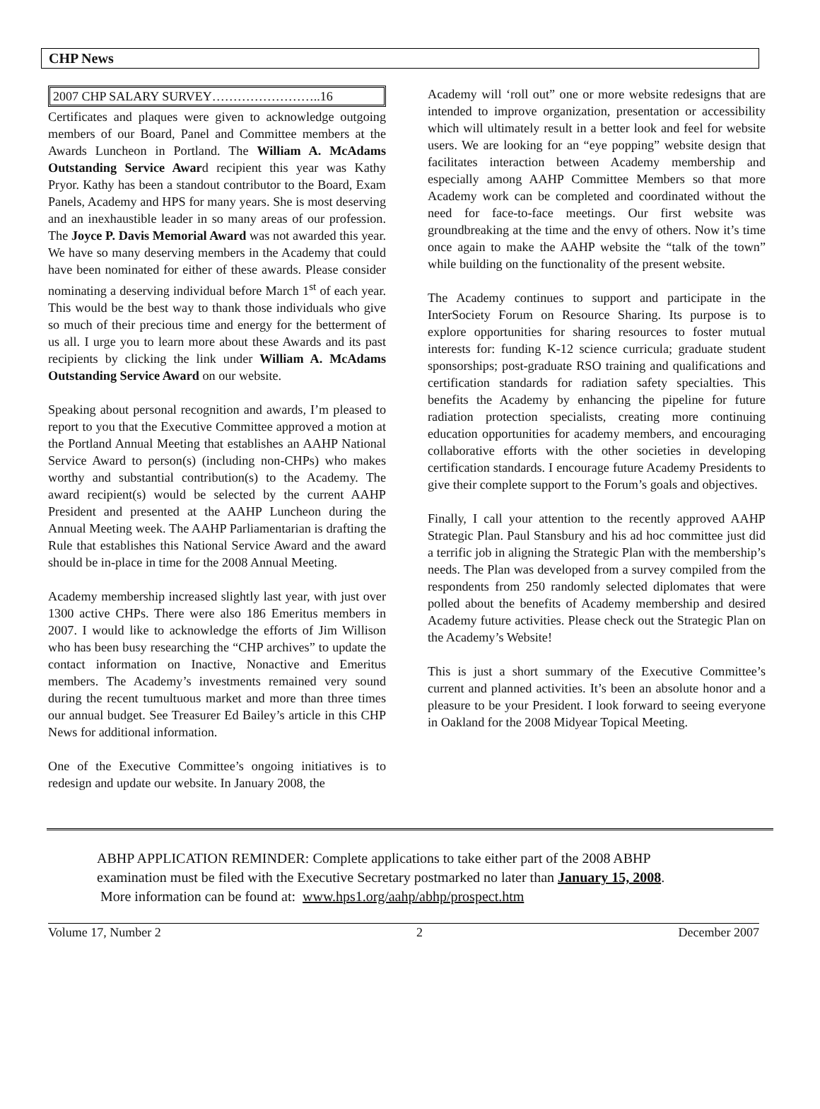CHP News
2007 CHP SALARY SURVEY……………………..16
Certificates and plaques were given to acknowledge outgoing members of our Board, Panel and Committee members at the Awards Luncheon in Portland. The William A. McAdams Outstanding Service Award recipient this year was Kathy Pryor. Kathy has been a standout contributor to the Board, Exam Panels, Academy and HPS for many years. She is most deserving and an inexhaustible leader in so many areas of our profession. The Joyce P. Davis Memorial Award was not awarded this year. We have so many deserving members in the Academy that could have been nominated for either of these awards. Please consider nominating a deserving individual before March 1<sup>st</sup> of each year. This would be the best way to thank those individuals who give so much of their precious time and energy for the betterment of us all. I urge you to learn more about these Awards and its past recipients by clicking the link under William A. McAdams Outstanding Service Award on our website.
Speaking about personal recognition and awards, I’m pleased to report to you that the Executive Committee approved a motion at the Portland Annual Meeting that establishes an AAHP National Service Award to person(s) (including non-CHPs) who makes worthy and substantial contribution(s) to the Academy. The award recipient(s) would be selected by the current AAHP President and presented at the AAHP Luncheon during the Annual Meeting week. The AAHP Parliamentarian is drafting the Rule that establishes this National Service Award and the award should be in-place in time for the 2008 Annual Meeting.
Academy membership increased slightly last year, with just over 1300 active CHPs. There were also 186 Emeritus members in 2007. I would like to acknowledge the efforts of Jim Willison who has been busy researching the “CHP archives” to update the contact information on Inactive, Nonactive and Emeritus members. The Academy’s investments remained very sound during the recent tumultuous market and more than three times our annual budget. See Treasurer Ed Bailey’s article in this CHP News for additional information.
One of the Executive Committee’s ongoing initiatives is to redesign and update our website. In January 2008, the
Academy will ‘roll out” one or more website redesigns that are intended to improve organization, presentation or accessibility which will ultimately result in a better look and feel for website users. We are looking for an “eye popping” website design that facilitates interaction between Academy membership and especially among AAHP Committee Members so that more Academy work can be completed and coordinated without the need for face-to-face meetings. Our first website was groundbreaking at the time and the envy of others. Now it’s time once again to make the AAHP website the “talk of the town” while building on the functionality of the present website.
The Academy continues to support and participate in the InterSociety Forum on Resource Sharing. Its purpose is to explore opportunities for sharing resources to foster mutual interests for: funding K-12 science curricula; graduate student sponsorships; post-graduate RSO training and qualifications and certification standards for radiation safety specialties. This benefits the Academy by enhancing the pipeline for future radiation protection specialists, creating more continuing education opportunities for academy members, and encouraging collaborative efforts with the other societies in developing certification standards. I encourage future Academy Presidents to give their complete support to the Forum’s goals and objectives.
Finally, I call your attention to the recently approved AAHP Strategic Plan. Paul Stansbury and his ad hoc committee just did a terrific job in aligning the Strategic Plan with the membership’s needs. The Plan was developed from a survey compiled from the respondents from 250 randomly selected diplomates that were polled about the benefits of Academy membership and desired Academy future activities. Please check out the Strategic Plan on the Academy’s Website!
This is just a short summary of the Executive Committee’s current and planned activities. It’s been an absolute honor and a pleasure to be your President. I look forward to seeing everyone in Oakland for the 2008 Midyear Topical Meeting.
ABHP APPLICATION REMINDER: Complete applications to take either part of the 2008 ABHP
examination must be filed with the Executive Secretary postmarked no later than January 15, 2008.
More information can be found at: www.hps1.org/aahp/abhp/prospect.htm
Volume 17, Number 2 2 December 2007